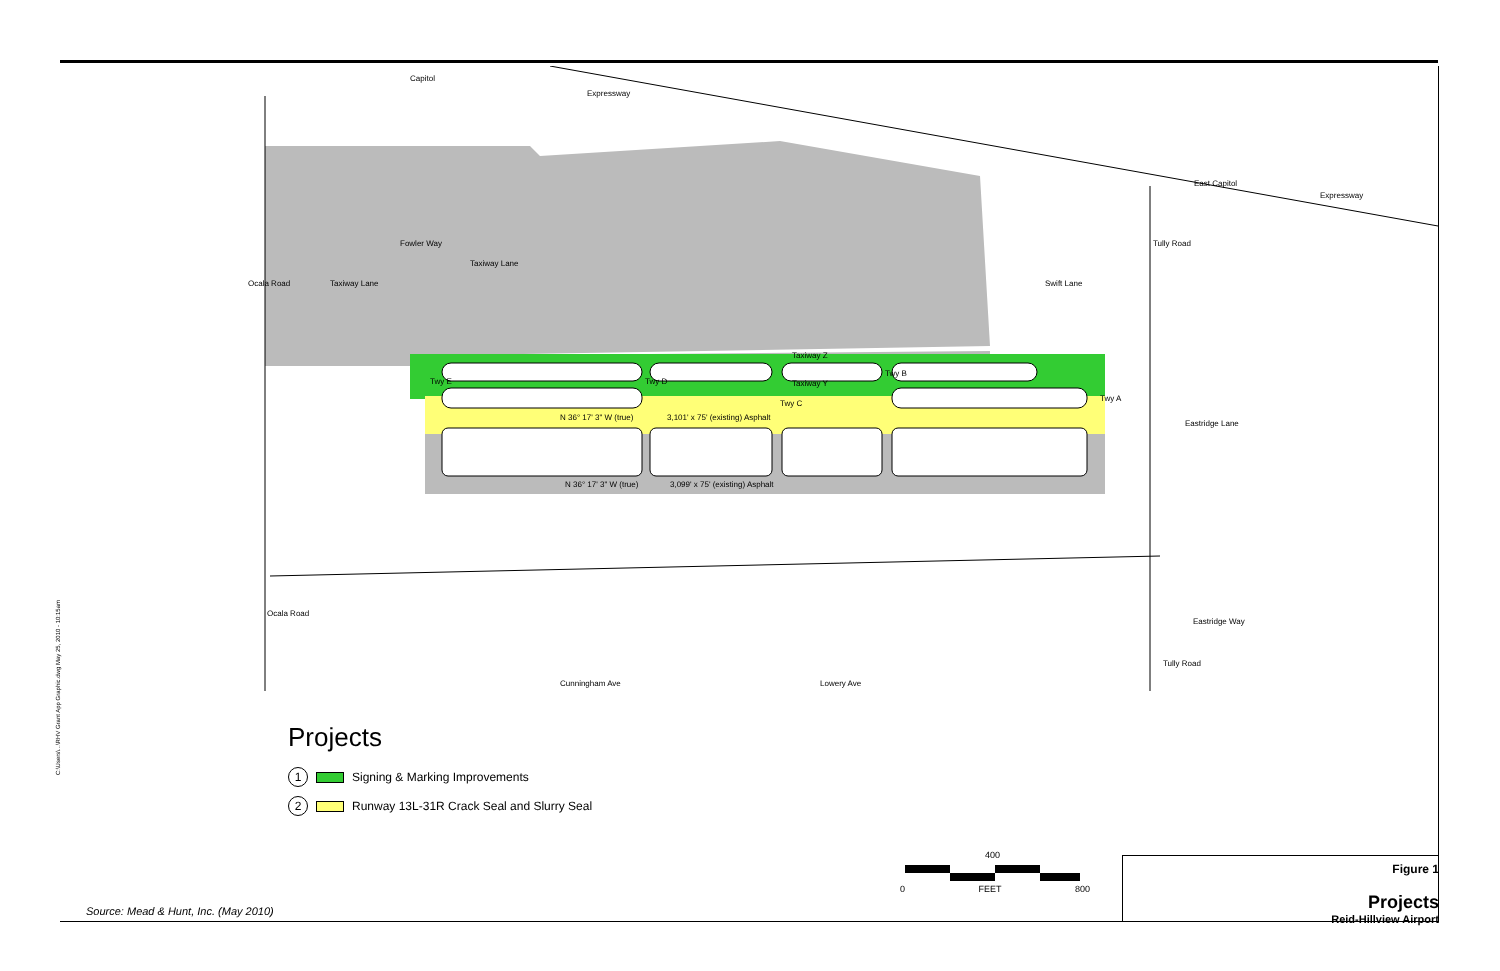Capitol
Expressway
East Capitol
Expressway
Taxiway Z
Taxiway Y
N 36° 17' 3" W (true)
3,101' x 75' (existing) Asphalt
N 36° 17' 3" W (true)
3,099' x 75' (existing) Asphalt
Eastridge Lane
Eastridge Way
Twy E
Twy D
Twy C
Twy B
Twy A
Taxiway Lane
Taxiway Lane
Fowler Way
Ocala Road
Ocala Road
Swift Lane
Tully Road
Tully Road
Cunningham Ave
Lowery Ave
Projects
1 Signing & Marking Improvements
2 Runway 13L-31R Crack Seal and Slurry Seal
400
0 FEET 800
C:\Users\...\RHV Grant App Graphic.dwg May 25, 2010 - 10:15am
Source: Mead & Hunt, Inc. (May 2010)
Figure 1
Projects
Reid-Hillview Airport